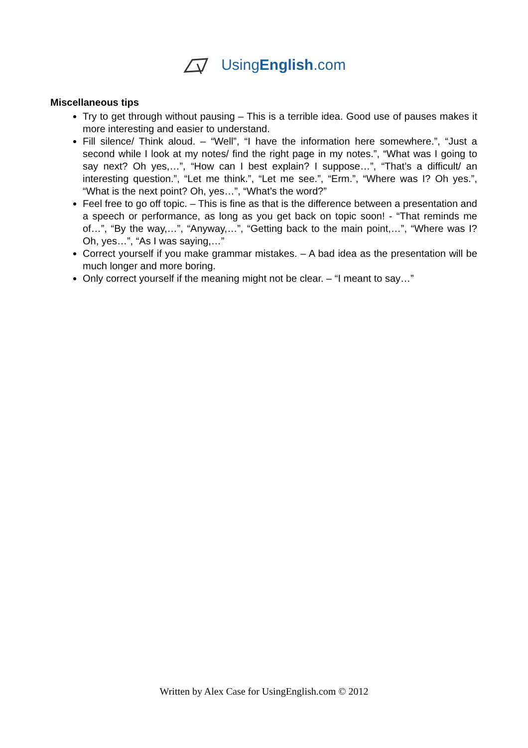UsingEnglish.com
Miscellaneous tips
Try to get through without pausing – This is a terrible idea. Good use of pauses makes it more interesting and easier to understand.
Fill silence/ Think aloud. – “Well”, “I have the information here somewhere.”, “Just a second while I look at my notes/ find the right page in my notes.”, “What was I going to say next? Oh yes,…”, “How can I best explain? I suppose…”, “That’s a difficult/ an interesting question.”, “Let me think.”, “Let me see.”, “Erm.”, “Where was I? Oh yes.”, “What is the next point? Oh, yes…”, “What’s the word?”
Feel free to go off topic. – This is fine as that is the difference between a presentation and a speech or performance, as long as you get back on topic soon! - “That reminds me of…”, “By the way,…”, “Anyway,…”, “Getting back to the main point,…”, “Where was I? Oh, yes…”, “As I was saying,…”
Correct yourself if you make grammar mistakes. – A bad idea as the presentation will be much longer and more boring.
Only correct yourself if the meaning might not be clear. – “I meant to say…”
Written by Alex Case for UsingEnglish.com © 2012